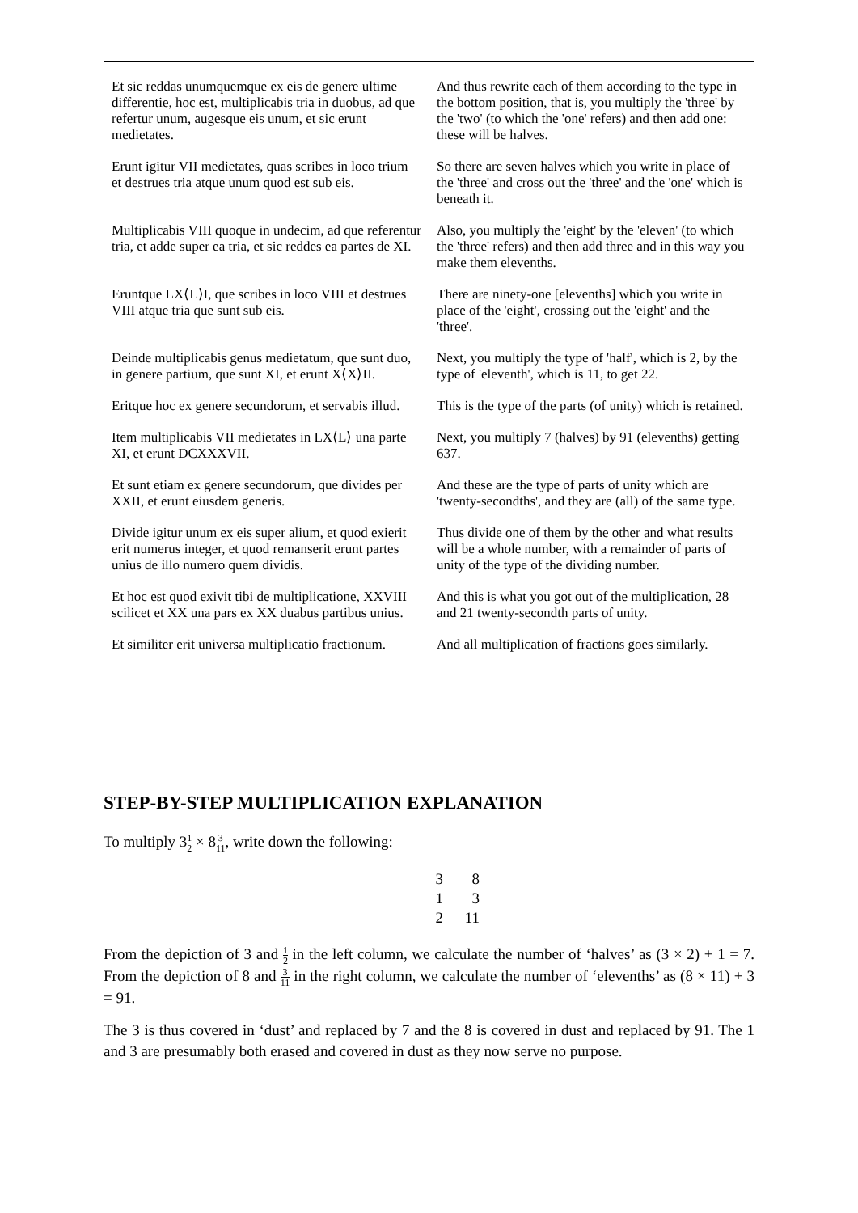| Et sic reddas unumquemque ex eis de genere ultime differentie, hoc est, multiplicabis tria in duobus, ad que refertur unum, augesque eis unum, et sic erunt medietates. | And thus rewrite each of them according to the type in the bottom position, that is, you multiply the 'three' by the 'two' (to which the 'one' refers) and then add one: these will be halves. |
| Erunt igitur VII medietates, quas scribes in loco trium et destrues tria atque unum quod est sub eis. | So there are seven halves which you write in place of the 'three' and cross out the 'three' and the 'one' which is beneath it. |
| Multiplicabis VIII quoque in undecim, ad que referentur tria, et adde super ea tria, et sic reddes ea partes de XI. | Also, you multiply the 'eight' by the 'eleven' (to which the 'three' refers) and then add three and in this way you make them elevenths. |
| Eruntque LX⟨L⟩I, que scribes in loco VIII et destrues VIII atque tria que sunt sub eis. | There are ninety-one [elevenths] which you write in place of the 'eight', crossing out the 'eight' and the 'three'. |
| Deinde multiplicabis genus medietatum, que sunt duo, in genere partium, que sunt XI, et erunt X⟨X⟩II. | Next, you multiply the type of 'half', which is 2, by the type of 'eleventh', which is 11, to get 22. |
| Eritque hoc ex genere secundorum, et servabis illud. | This is the type of the parts (of unity) which is retained. |
| Item multiplicabis VII medietates in LX⟨L⟩ una parte XI, et erunt DCXXXVII. | Next, you multiply 7 (halves) by 91 (elevenths) getting 637. |
| Et sunt etiam ex genere secundorum, que divides per XXII, et erunt eiusdem generis. | And these are the type of parts of unity which are 'twenty-secondths', and they are (all) of the same type. |
| Divide igitur unum ex eis super alium, et quod exierit erit numerus integer, et quod remanserit erunt partes unius de illo numero quem dividis. | Thus divide one of them by the other and what results will be a whole number, with a remainder of parts of unity of the type of the dividing number. |
| Et hoc est quod exivit tibi de multiplicatione, XXVIII scilicet et XX una pars ex XX duabus partibus unius. | And this is what you got out of the multiplication, 28 and 21 twenty-secondth parts of unity. |
| Et similiter erit universa multiplicatio fractionum. | And all multiplication of fractions goes similarly. |
STEP-BY-STEP MULTIPLICATION EXPLANATION
To multiply 31 2 × 83 11, write down the following:
| 3 | 8 |
| 1 | 3 |
| 2 | 11 |
From the depiction of 3 and 1 2 in the left column, we calculate the number of ‘halves’ as (3 × 2) + 1 = 7. From the depiction of 8 and 3 11 in the right column, we calculate the number of ‘elevenths’ as (8 × 11) + 3 = 91.
The 3 is thus covered in ‘dust’ and replaced by 7 and the 8 is covered in dust and replaced by 91. The 1 and 3 are presumably both erased and covered in dust as they now serve no purpose.